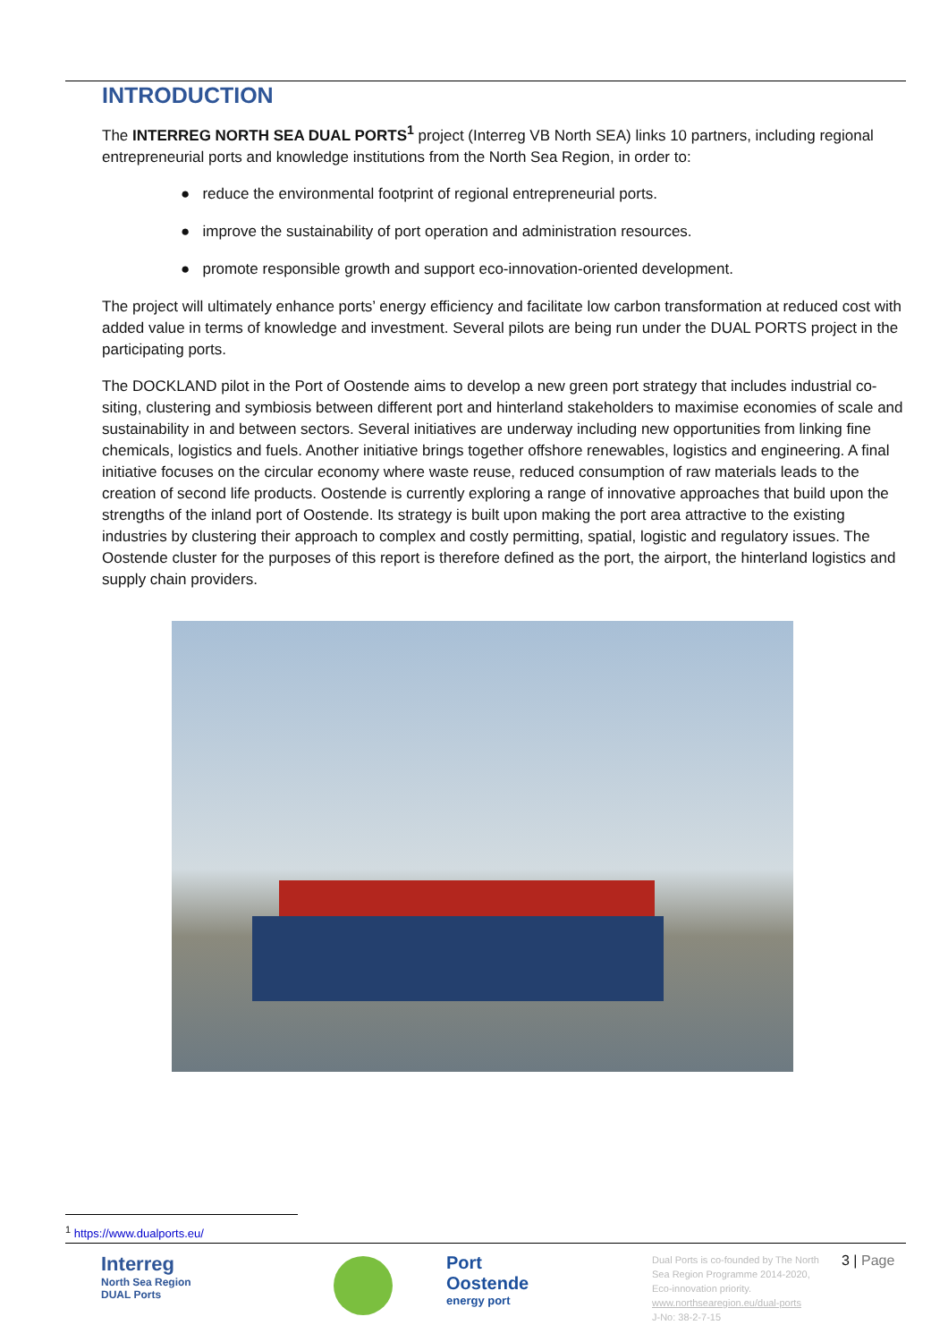INTRODUCTION
The INTERREG NORTH SEA DUAL PORTS<sup>1</sup> project (Interreg VB North SEA) links 10 partners, including regional entrepreneurial ports and knowledge institutions from the North Sea Region, in order to:
● reduce the environmental footprint of regional entrepreneurial ports.
● improve the sustainability of port operation and administration resources.
● promote responsible growth and support eco-innovation-oriented development.
The project will ultimately enhance ports’ energy efficiency and facilitate low carbon transformation at reduced cost with added value in terms of knowledge and investment. Several pilots are being run under the DUAL PORTS project in the participating ports.
The DOCKLAND pilot in the Port of Oostende aims to develop a new green port strategy that includes industrial co-siting, clustering and symbiosis between different port and hinterland stakeholders to maximise economies of scale and sustainability in and between sectors. Several initiatives are underway including new opportunities from linking fine chemicals, logistics and fuels. Another initiative brings together offshore renewables, logistics and engineering. A final initiative focuses on the circular economy where waste reuse, reduced consumption of raw materials leads to the creation of second life products. Oostende is currently exploring a range of innovative approaches that build upon the strengths of the inland port of Oostende. Its strategy is built upon making the port area attractive to the existing industries by clustering their approach to complex and costly permitting, spatial, logistic and regulatory issues. The Oostende cluster for the purposes of this report is therefore defined as the port, the airport, the hinterland logistics and supply chain providers.
<sup>1</sup> https://www.dualports.eu/
Interreg
North Sea Region
DUAL Ports
Port
Oostende
energy port
Dual Ports is co-founded by The North Sea Region Programme 2014-2020, Eco-innovation priority.
www.northsearegion.eu/dual-ports
J-No: 38-2-7-15
3 | Page